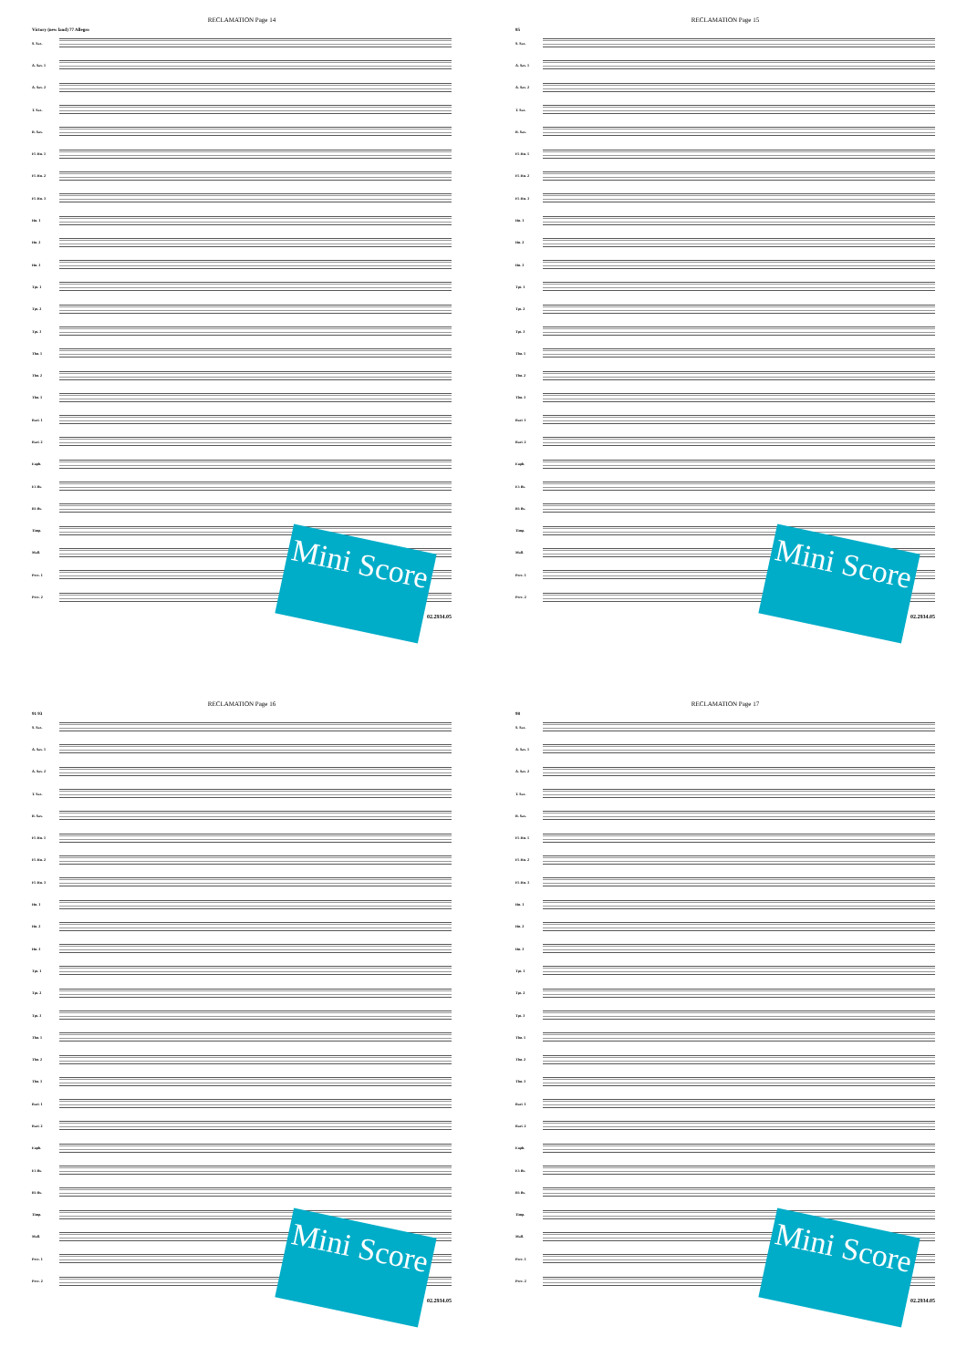RECLAMATION Page 14
Victory (new land) 77 Allegro
S. Sax.
A. Sax. 1
A. Sax. 2
T. Sax.
B. Sax.
Fl. Hn. 1
Fl. Hn. 2
Fl. Hn. 3
Hn. 1
Hn. 2
Hn. 3
Tpt. 1
Tpt. 2
Tpt. 3
Tbn. 1
Tbn. 2
Tbn. 3
Bari. 1
Bari. 2
Euph.
E♭ Bs.
B♭ Bs.
Timp.
Mall.
Perc. 1
Perc. 2
02.2934.05
Mini Score
RECLAMATION Page 15
85
S. Sax.
A. Sax. 1
A. Sax. 2
T. Sax.
B. Sax.
Fl. Hn. 1
Fl. Hn. 2
Fl. Hn. 3
Hn. 1
Hn. 2
Hn. 3
Tpt. 1
Tpt. 2
Tpt. 3
Tbn. 1
Tbn. 2
Tbn. 3
Bari. 1
Bari. 2
Euph.
E♭ Bs.
B♭ Bs.
Timp.
Mall.
Perc. 1
Perc. 2
02.2934.05
Mini Score
RECLAMATION Page 16
91 93
S. Sax.
A. Sax. 1
A. Sax. 2
T. Sax.
B. Sax.
Fl. Hn. 1
Fl. Hn. 2
Fl. Hn. 3
Hn. 1
Hn. 2
Hn. 3
Tpt. 1
Tpt. 2
Tpt. 3
Tbn. 1
Tbn. 2
Tbn. 3
Bari. 1
Bari. 2
Euph.
E♭ Bs.
B♭ Bs.
Timp.
Mall.
Perc. 1
Perc. 2
02.2934.05
Mini Score
RECLAMATION Page 17
98
S. Sax.
A. Sax. 1
A. Sax. 2
T. Sax.
B. Sax.
Fl. Hn. 1
Fl. Hn. 2
Fl. Hn. 3
Hn. 1
Hn. 2
Hn. 3
Tpt. 1
Tpt. 2
Tpt. 3
Tbn. 1
Tbn. 2
Tbn. 3
Bari. 1
Bari. 2
Euph.
E♭ Bs.
B♭ Bs.
Timp.
Mall.
Perc. 1
Perc. 2
02.2934.05
Mini Score